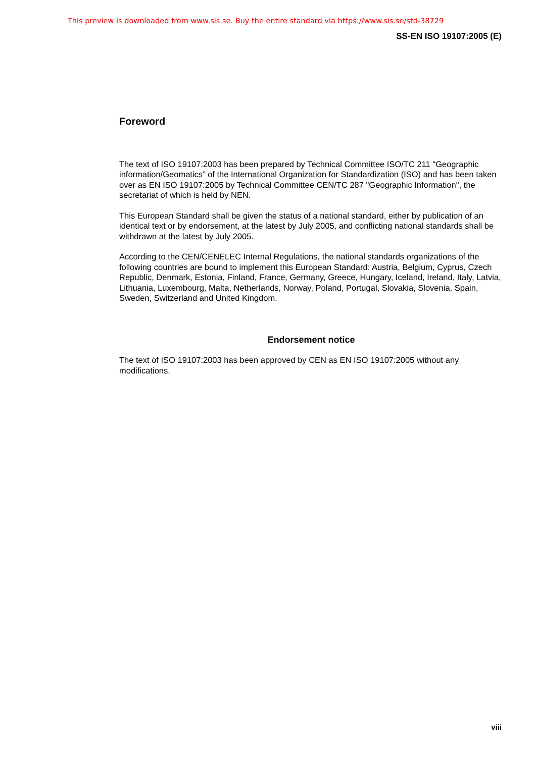This preview is downloaded from www.sis.se. Buy the entire standard via https://www.sis.se/std-38729
SS-EN ISO 19107:2005 (E)
Foreword
The text of ISO 19107:2003 has been prepared by Technical Committee ISO/TC 211 "Geographic information/Geomatics” of the International Organization for Standardization (ISO) and has been taken over as EN ISO 19107:2005 by Technical Committee CEN/TC 287 "Geographic Information", the secretariat of which is held by NEN.
This European Standard shall be given the status of a national standard, either by publication of an identical text or by endorsement, at the latest by July 2005, and conflicting national standards shall be withdrawn at the latest by July 2005.
According to the CEN/CENELEC Internal Regulations, the national standards organizations of the following countries are bound to implement this European Standard: Austria, Belgium, Cyprus, Czech Republic, Denmark, Estonia, Finland, France, Germany, Greece, Hungary, Iceland, Ireland, Italy, Latvia, Lithuania, Luxembourg, Malta, Netherlands, Norway, Poland, Portugal, Slovakia, Slovenia, Spain, Sweden, Switzerland and United Kingdom.
Endorsement notice
The text of ISO 19107:2003 has been approved by CEN as EN ISO 19107:2005 without any modifications.
viii